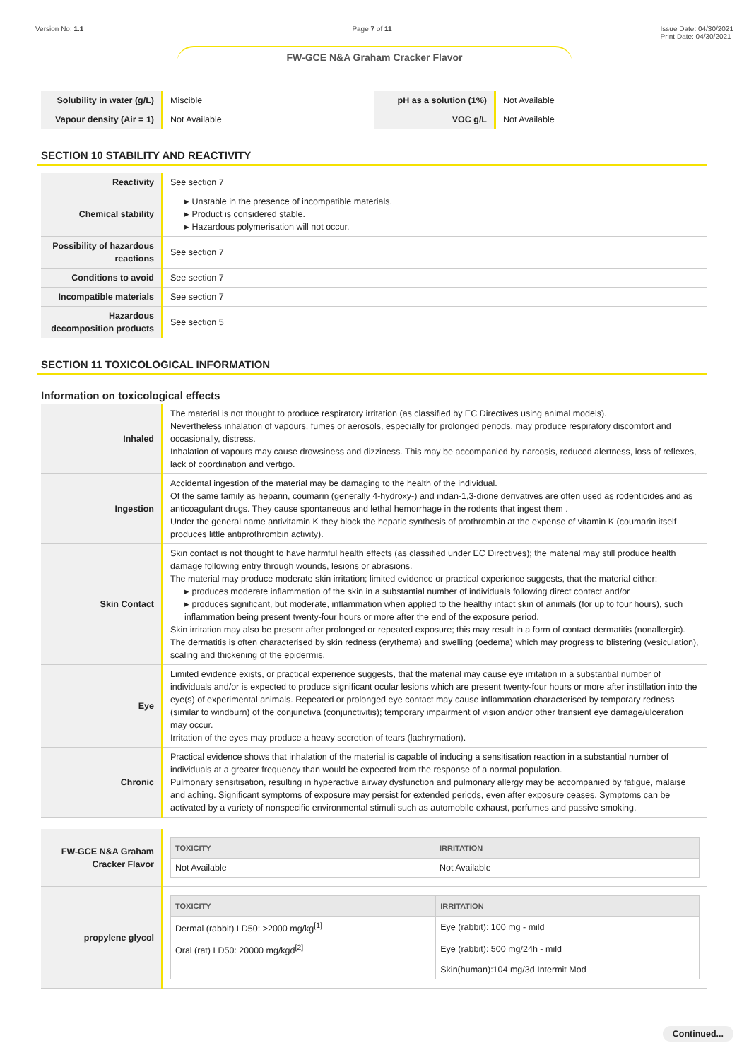Version No: 1.1 Page 7 of 11 Issue Date: 04/30/2021
Print Date: 04/30/2021
FW-GCE N&A Graham Cracker Flavor
| Solubility in water (g/L) | Miscible | pH as a solution (1%) | Not Available |
| Vapour density (Air = 1) | Not Available | VOC g/L | Not Available |
SECTION 10 STABILITY AND REACTIVITY
| Reactivity | See section 7 |
| Chemical stability | ▸ Unstable in the presence of incompatible materials. ▸ Product is considered stable. ▸ Hazardous polymerisation will not occur. |
| Possibility of hazardous reactions | See section 7 |
| Conditions to avoid | See section 7 |
| Incompatible materials | See section 7 |
| Hazardous decomposition products | See section 5 |
SECTION 11 TOXICOLOGICAL INFORMATION
Information on toxicological effects
| Inhaled | The material is not thought to produce respiratory irritation (as classified by EC Directives using animal models). Nevertheless inhalation of vapours, fumes or aerosols, especially for prolonged periods, may produce respiratory discomfort and occasionally, distress. Inhalation of vapours may cause drowsiness and dizziness. This may be accompanied by narcosis, reduced alertness, loss of reflexes, lack of coordination and vertigo. |
| Ingestion | Accidental ingestion of the material may be damaging to the health of the individual. Of the same family as heparin, coumarin (generally 4-hydroxy-) and indan-1,3-dione derivatives are often used as rodenticides and as anticoagulant drugs. They cause spontaneous and lethal hemorrhage in the rodents that ingest them . Under the general name antivitamin K they block the hepatic synthesis of prothrombin at the expense of vitamin K (coumarin itself produces little antiprothrombin activity). |
| Skin Contact | Skin contact is not thought to have harmful health effects (as classified under EC Directives); the material may still produce health damage following entry through wounds, lesions or abrasions. The material may produce moderate skin irritation; limited evidence or practical experience suggests, that the material either: ▸ produces moderate inflammation of the skin in a substantial number of individuals following direct contact and/or ▸ produces significant, but moderate, inflammation when applied to the healthy intact skin of animals (for up to four hours), such inflammation being present twenty-four hours or more after the end of the exposure period. Skin irritation may also be present after prolonged or repeated exposure; this may result in a form of contact dermatitis (nonallergic). The dermatitis is often characterised by skin redness (erythema) and swelling (oedema) which may progress to blistering (vesiculation), scaling and thickening of the epidermis. |
| Eye | Limited evidence exists, or practical experience suggests, that the material may cause eye irritation in a substantial number of individuals and/or is expected to produce significant ocular lesions which are present twenty-four hours or more after instillation into the eye(s) of experimental animals. Repeated or prolonged eye contact may cause inflammation characterised by temporary redness (similar to windburn) of the conjunctiva (conjunctivitis); temporary impairment of vision and/or other transient eye damage/ulceration may occur. Irritation of the eyes may produce a heavy secretion of tears (lachrymation). |
| Chronic | Practical evidence shows that inhalation of the material is capable of inducing a sensitisation reaction in a substantial number of individuals at a greater frequency than would be expected from the response of a normal population. Pulmonary sensitisation, resulting in hyperactive airway dysfunction and pulmonary allergy may be accompanied by fatigue, malaise and aching. Significant symptoms of exposure may persist for extended periods, even after exposure ceases. Symptoms can be activated by a variety of nonspecific environmental stimuli such as automobile exhaust, perfumes and passive smoking. |
| FW-GCE N&A Graham Cracker Flavor | / TOXICITY / IRRITATION / / --- / --- / / Not Available / Not Available / |
| propylene glycol | / TOXICITY / IRRITATION / / --- / --- / / Dermal (rabbit) LD50: >2000 mg/kg<sup>[1]</sup> / Eye (rabbit): 100 mg - mild / / Oral (rat) LD50: 20000 mg/kgd<sup>[2]</sup> / Eye (rabbit): 500 mg/24h - mild / / / Skin(human):104 mg/3d Intermit Mod / |
Continued...